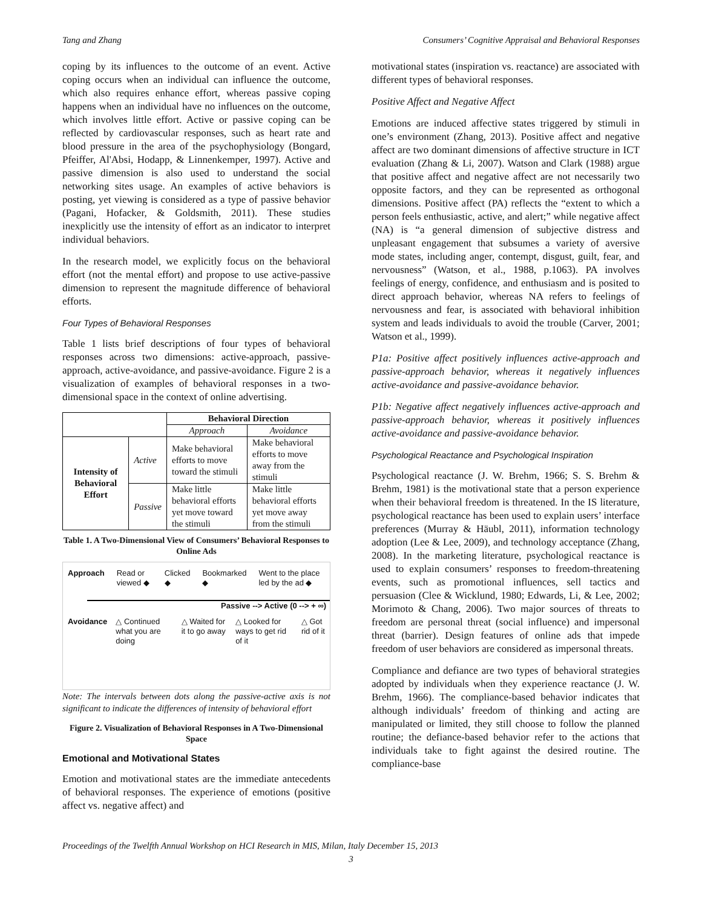Tang and Zhang Consumers’ Cognitive Appraisal and Behavioral Responses
coping by its influences to the outcome of an event. Active coping occurs when an individual can influence the outcome, which also requires enhance effort, whereas passive coping happens when an individual have no influences on the outcome, which involves little effort. Active or passive coping can be reflected by cardiovascular responses, such as heart rate and blood pressure in the area of the psychophysiology (Bongard, Pfeiffer, Al'Absi, Hodapp, & Linnenkemper, 1997). Active and passive dimension is also used to understand the social networking sites usage. An examples of active behaviors is posting, yet viewing is considered as a type of passive behavior (Pagani, Hofacker, & Goldsmith, 2011). These studies inexplicitly use the intensity of effort as an indicator to interpret individual behaviors.
In the research model, we explicitly focus on the behavioral effort (not the mental effort) and propose to use active-passive dimension to represent the magnitude difference of behavioral efforts.
Four Types of Behavioral Responses
Table 1 lists brief descriptions of four types of behavioral responses across two dimensions: active-approach, passive-approach, active-avoidance, and passive-avoidance. Figure 2 is a visualization of examples of behavioral responses in a two-dimensional space in the context of online advertising.
| | | Behavioral Direction | |
| | | Approach | Avoidance |
| Intensity of Behavioral Effort | Active | Make behavioral efforts to move toward the stimuli | Make behavioral efforts to move away from the stimuli |
| | Passive | Make little behavioral efforts yet move toward the stimuli | Make little behavioral efforts yet move away from the stimuli |
Table 1. A Two-Dimensional View of Consumers’ Behavioral Responses to Online Ads
Approach Read or viewed ◆ Clicked ◆ Bookmarked ◆ Went to the place led by the ad ◆
Passive --> Active (0 --> + ∞)
Avoidance △ Continued what you are doing △ Waited for it to go away △ Looked for ways to get rid of it △ Got rid of it
Note: The intervals between dots along the passive-active axis is not significant to indicate the differences of intensity of behavioral effort
Figure 2. Visualization of Behavioral Responses in A Two-Dimensional Space
Emotional and Motivational States
Emotion and motivational states are the immediate antecedents of behavioral responses. The experience of emotions (positive affect vs. negative affect) and
motivational states (inspiration vs. reactance) are associated with different types of behavioral responses.
Positive Affect and Negative Affect
Emotions are induced affective states triggered by stimuli in one’s environment (Zhang, 2013). Positive affect and negative affect are two dominant dimensions of affective structure in ICT evaluation (Zhang & Li, 2007). Watson and Clark (1988) argue that positive affect and negative affect are not necessarily two opposite factors, and they can be represented as orthogonal dimensions. Positive affect (PA) reflects the “extent to which a person feels enthusiastic, active, and alert;” while negative affect (NA) is “a general dimension of subjective distress and unpleasant engagement that subsumes a variety of aversive mode states, including anger, contempt, disgust, guilt, fear, and nervousness” (Watson, et al., 1988, p.1063). PA involves feelings of energy, confidence, and enthusiasm and is posited to direct approach behavior, whereas NA refers to feelings of nervousness and fear, is associated with behavioral inhibition system and leads individuals to avoid the trouble (Carver, 2001; Watson et al., 1999).
P1a: Positive affect positively influences active-approach and passive-approach behavior, whereas it negatively influences active-avoidance and passive-avoidance behavior.
P1b: Negative affect negatively influences active-approach and passive-approach behavior, whereas it positively influences active-avoidance and passive-avoidance behavior.
Psychological Reactance and Psychological Inspiration
Psychological reactance (J. W. Brehm, 1966; S. S. Brehm & Brehm, 1981) is the motivational state that a person experience when their behavioral freedom is threatened. In the IS literature, psychological reactance has been used to explain users’ interface preferences (Murray & Häubl, 2011), information technology adoption (Lee & Lee, 2009), and technology acceptance (Zhang, 2008). In the marketing literature, psychological reactance is used to explain consumers’ responses to freedom-threatening events, such as promotional influences, sell tactics and persuasion (Clee & Wicklund, 1980; Edwards, Li, & Lee, 2002; Morimoto & Chang, 2006). Two major sources of threats to freedom are personal threat (social influence) and impersonal threat (barrier). Design features of online ads that impede freedom of user behaviors are considered as impersonal threats.
Compliance and defiance are two types of behavioral strategies adopted by individuals when they experience reactance (J. W. Brehm, 1966). The compliance-based behavior indicates that although individuals’ freedom of thinking and acting are manipulated or limited, they still choose to follow the planned routine; the defiance-based behavior refer to the actions that individuals take to fight against the desired routine. The compliance-base
Proceedings of the Twelfth Annual Workshop on HCI Research in MIS, Milan, Italy December 15, 2013
3